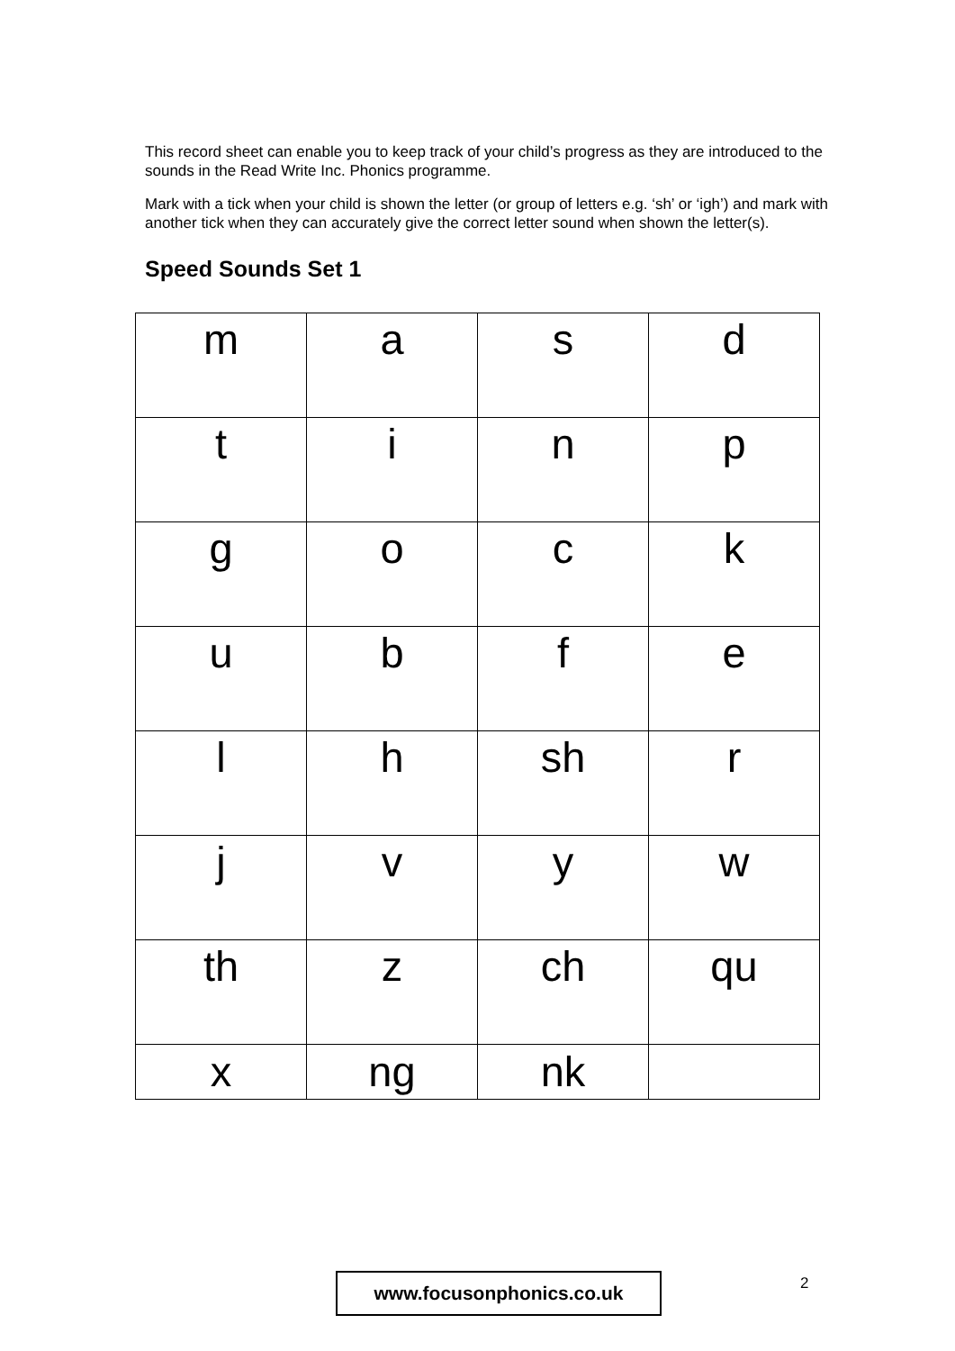This record sheet can enable you to keep track of your child’s progress as they are introduced to the sounds in the Read Write Inc. Phonics programme.
Mark with a tick when your child is shown the letter (or group of letters e.g. ‘sh’ or ‘igh’) and mark with another tick when they can accurately give the correct letter sound when shown the letter(s).
Speed Sounds Set 1
| m | a | s | d |
| t | i | n | p |
| g | o | c | k |
| u | b | f | e |
| l | h | sh | r |
| j | v | y | w |
| th | z | ch | qu |
| x | ng | nk | |
www.focusonphonics.co.uk 2